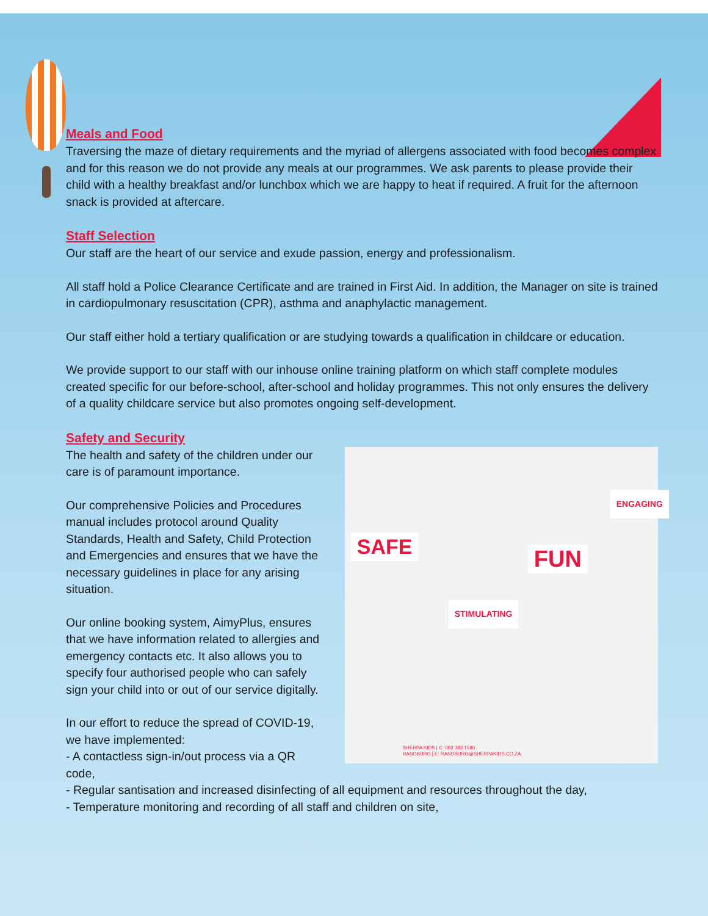Meals and Food
Traversing the maze of dietary requirements and the myriad of allergens associated with food becomes complex and for this reason we do not provide any meals at our programmes. We ask parents to please provide their child with a healthy breakfast and/or lunchbox which we are happy to heat if required. A fruit for the afternoon snack is provided at aftercare.
Staff Selection
Our staff are the heart of our service and exude passion, energy and professionalism.
All staff hold a Police Clearance Certificate and are trained in First Aid. In addition, the Manager on site is trained in cardiopulmonary resuscitation (CPR), asthma and anaphylactic management.
Our staff either hold a tertiary qualification or are studying towards a qualification in childcare or education.
We provide support to our staff with our inhouse online training platform on which staff complete modules created specific for our before-school, after-school and holiday programmes. This not only ensures the delivery of a quality childcare service but also promotes ongoing self-development.
Safety and Security
The health and safety of the children under our care is of paramount importance.
Our comprehensive Policies and Procedures manual includes protocol around Quality Standards, Health and Safety, Child Protection and Emergencies and ensures that we have the necessary guidelines in place for any arising situation.
Our online booking system, AimyPlus, ensures that we have information related to allergies and emergency contacts etc. It also allows you to specify four authorised people who can safely sign your child into or out of our service digitally.
In our effort to reduce the spread of COVID-19, we have implemented:
- A contactless sign-in/out process via a QR code,
SAFE FUN
STIMULATING
ENGAGING
SHERPA KIDS | C: 083 383 1590
RANDBURG | E: RANDBURG@SHERPAKIDS.CO.ZA
- Regular santisation and increased disinfecting of all equipment and resources throughout the day,
- Temperature monitoring and recording of all staff and children on site,